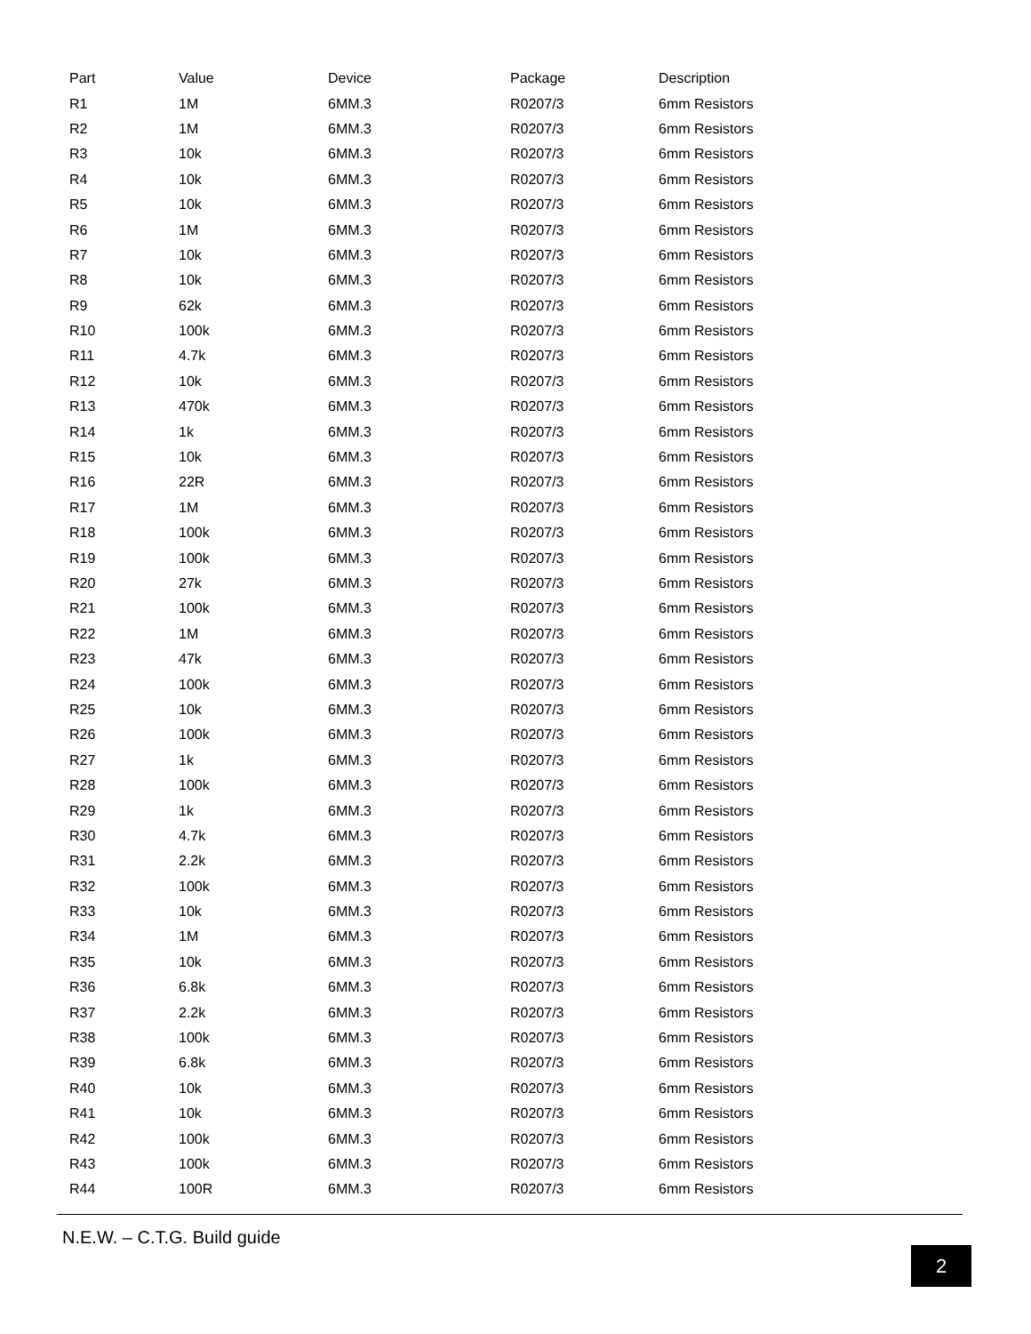| Part | Value | Device | Package | Description |
| --- | --- | --- | --- | --- |
| R1 | 1M | 6MM.3 | R0207/3 | 6mm Resistors |
| R2 | 1M | 6MM.3 | R0207/3 | 6mm Resistors |
| R3 | 10k | 6MM.3 | R0207/3 | 6mm Resistors |
| R4 | 10k | 6MM.3 | R0207/3 | 6mm Resistors |
| R5 | 10k | 6MM.3 | R0207/3 | 6mm Resistors |
| R6 | 1M | 6MM.3 | R0207/3 | 6mm Resistors |
| R7 | 10k | 6MM.3 | R0207/3 | 6mm Resistors |
| R8 | 10k | 6MM.3 | R0207/3 | 6mm Resistors |
| R9 | 62k | 6MM.3 | R0207/3 | 6mm Resistors |
| R10 | 100k | 6MM.3 | R0207/3 | 6mm Resistors |
| R11 | 4.7k | 6MM.3 | R0207/3 | 6mm Resistors |
| R12 | 10k | 6MM.3 | R0207/3 | 6mm Resistors |
| R13 | 470k | 6MM.3 | R0207/3 | 6mm Resistors |
| R14 | 1k | 6MM.3 | R0207/3 | 6mm Resistors |
| R15 | 10k | 6MM.3 | R0207/3 | 6mm Resistors |
| R16 | 22R | 6MM.3 | R0207/3 | 6mm Resistors |
| R17 | 1M | 6MM.3 | R0207/3 | 6mm Resistors |
| R18 | 100k | 6MM.3 | R0207/3 | 6mm Resistors |
| R19 | 100k | 6MM.3 | R0207/3 | 6mm Resistors |
| R20 | 27k | 6MM.3 | R0207/3 | 6mm Resistors |
| R21 | 100k | 6MM.3 | R0207/3 | 6mm Resistors |
| R22 | 1M | 6MM.3 | R0207/3 | 6mm Resistors |
| R23 | 47k | 6MM.3 | R0207/3 | 6mm Resistors |
| R24 | 100k | 6MM.3 | R0207/3 | 6mm Resistors |
| R25 | 10k | 6MM.3 | R0207/3 | 6mm Resistors |
| R26 | 100k | 6MM.3 | R0207/3 | 6mm Resistors |
| R27 | 1k | 6MM.3 | R0207/3 | 6mm Resistors |
| R28 | 100k | 6MM.3 | R0207/3 | 6mm Resistors |
| R29 | 1k | 6MM.3 | R0207/3 | 6mm Resistors |
| R30 | 4.7k | 6MM.3 | R0207/3 | 6mm Resistors |
| R31 | 2.2k | 6MM.3 | R0207/3 | 6mm Resistors |
| R32 | 100k | 6MM.3 | R0207/3 | 6mm Resistors |
| R33 | 10k | 6MM.3 | R0207/3 | 6mm Resistors |
| R34 | 1M | 6MM.3 | R0207/3 | 6mm Resistors |
| R35 | 10k | 6MM.3 | R0207/3 | 6mm Resistors |
| R36 | 6.8k | 6MM.3 | R0207/3 | 6mm Resistors |
| R37 | 2.2k | 6MM.3 | R0207/3 | 6mm Resistors |
| R38 | 100k | 6MM.3 | R0207/3 | 6mm Resistors |
| R39 | 6.8k | 6MM.3 | R0207/3 | 6mm Resistors |
| R40 | 10k | 6MM.3 | R0207/3 | 6mm Resistors |
| R41 | 10k | 6MM.3 | R0207/3 | 6mm Resistors |
| R42 | 100k | 6MM.3 | R0207/3 | 6mm Resistors |
| R43 | 100k | 6MM.3 | R0207/3 | 6mm Resistors |
| R44 | 100R | 6MM.3 | R0207/3 | 6mm Resistors |
N.E.W. – C.T.G. Build guide
2